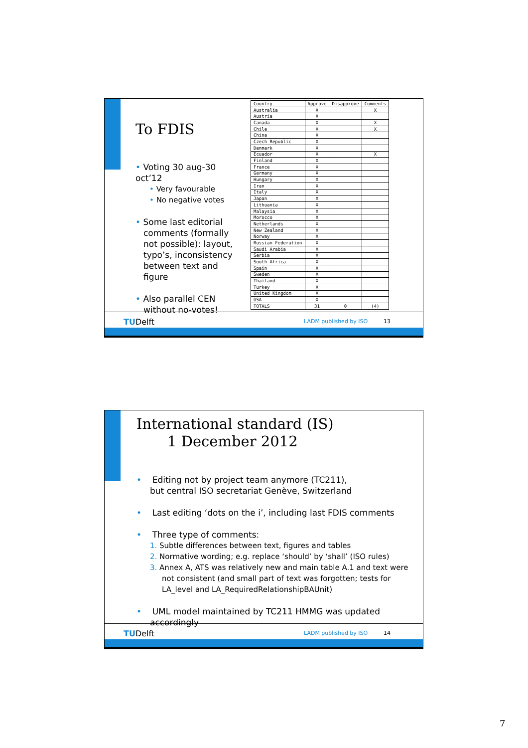To FDIS
• Voting 30 aug-30 oct’12
• Very favourable
• No negative votes
• Some last editorial comments (formally not possible): layout, typo’s, inconsistency between text and figure
• Also parallel CEN without no-votes!
| Country | Approve | Disapprove | Comments |
| --- | --- | --- | --- |
| Australia | X | | X |
| Austria | X | | |
| Canada | X | | X |
| Chile | X | | X |
| China | X | | |
| Czech Republic | X | | |
| Denmark | X | | |
| Ecuador | X | | X |
| Finland | X | | |
| France | X | | |
| Germany | X | | |
| Hungary | X | | |
| Iran | X | | |
| Italy | X | | |
| Japan | X | | |
| Lithuania | X | | |
| Malaysia | X | | |
| Morocco | X | | |
| Netherlands | X | | |
| New Zealand | X | | |
| Norway | X | | |
| Russian Federation | X | | |
| Saudi Arabia | X | | |
| Serbia | X | | |
| South Africa | X | | |
| Spain | X | | |
| Sweden | X | | |
| Thailand | X | | |
| Turkey | X | | |
| United Kingdom | X | | |
| USA | X | | |
| TOTALS | 31 | 0 | (4) |
TUDelft LADM published by ISO 13
International standard (IS)
1 December 2012
• Editing not by project team anymore (TC211),
but central ISO secretariat Genève, Switzerland
• Last editing ‘dots on the i’, including last FDIS comments
• Three type of comments:
1. Subtle differences between text, figures and tables
2. Normative wording; e.g. replace ‘should’ by ‘shall’ (ISO rules)
3. Annex A, ATS was relatively new and main table A.1 and text were not consistent (and small part of text was forgotten; tests for LA_level and LA_RequiredRelationshipBAUnit)
• UML model maintained by TC211 HMMG was updated accordingly
TUDelft LADM published by ISO 14
7